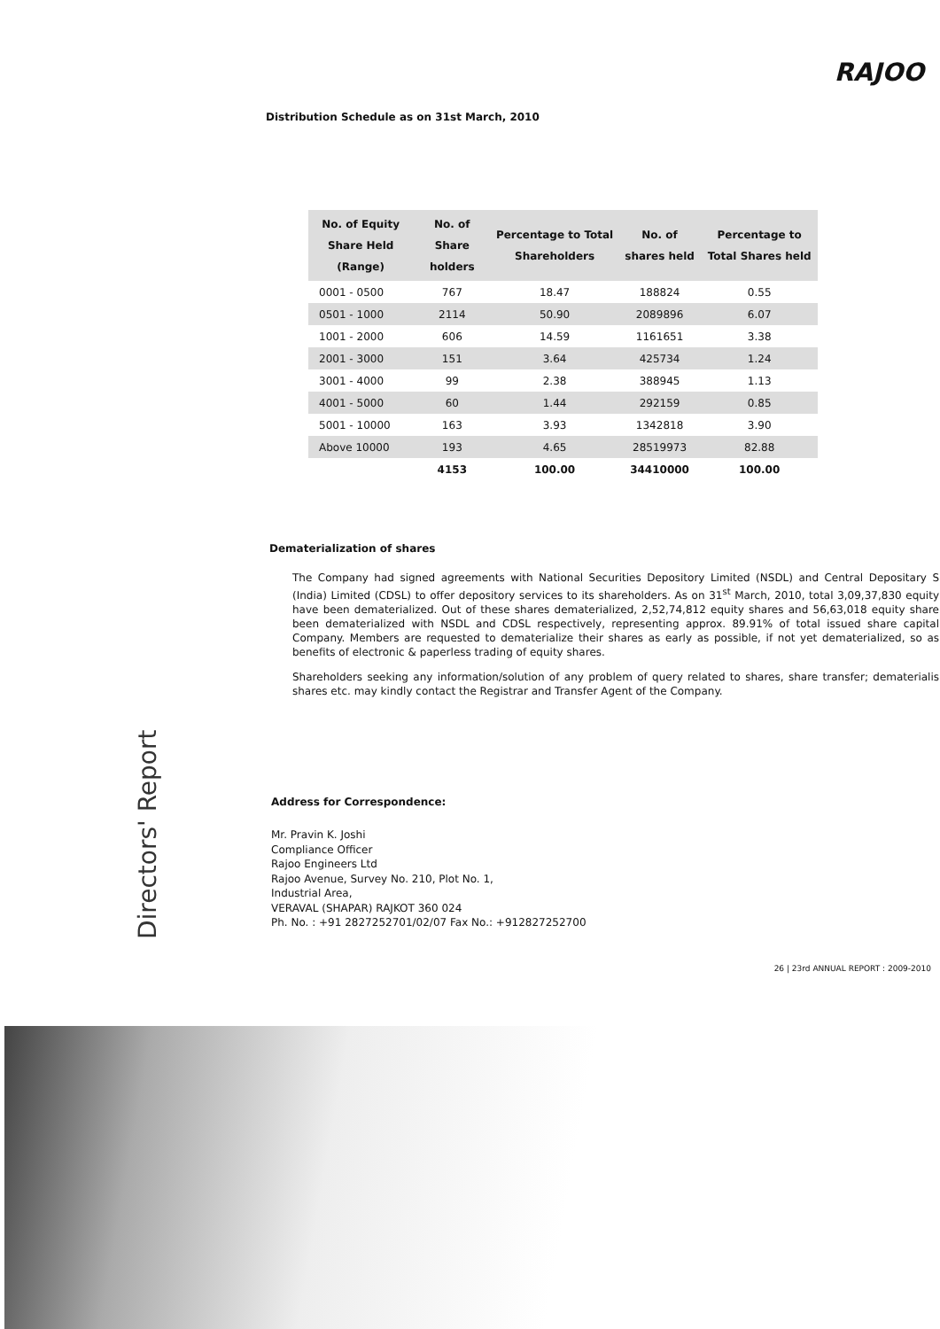RAJOO
Distribution Schedule as on 31st March, 2010
| No. of Equity Share Held (Range) | No. of Share holders | Percentage to Total Shareholders | No. of shares held | Percentage to Total Shares held |
| --- | --- | --- | --- | --- |
| 0001 - 0500 | 767 | 18.47 | 188824 | 0.55 |
| 0501 - 1000 | 2114 | 50.90 | 2089896 | 6.07 |
| 1001 - 2000 | 606 | 14.59 | 1161651 | 3.38 |
| 2001 - 3000 | 151 | 3.64 | 425734 | 1.24 |
| 3001 - 4000 | 99 | 2.38 | 388945 | 1.13 |
| 4001 - 5000 | 60 | 1.44 | 292159 | 0.85 |
| 5001 - 10000 | 163 | 3.93 | 1342818 | 3.90 |
| Above 10000 | 193 | 4.65 | 28519973 | 82.88 |
| | 4153 | 100.00 | 34410000 | 100.00 |
Dematerialization of shares
The Company had signed agreements with National Securities Depository Limited (NSDL) and Central Depositary S (India) Limited (CDSL) to offer depository services to its shareholders. As on 31<sup>st</sup> March, 2010, total 3,09,37,830 equity have been dematerialized. Out of these shares dematerialized, 2,52,74,812 equity shares and 56,63,018 equity share been dematerialized with NSDL and CDSL respectively, representing approx. 89.91% of total issued share capital Company. Members are requested to dematerialize their shares as early as possible, if not yet dematerialized, so as benefits of electronic & paperless trading of equity shares.
Shareholders seeking any information/solution of any problem of query related to shares, share transfer; dematerialis shares etc. may kindly contact the Registrar and Transfer Agent of the Company.
Address for Correspondence:
Mr. Pravin K. Joshi
Compliance Officer
Rajoo Engineers Ltd
Rajoo Avenue, Survey No. 210, Plot No. 1,
Industrial Area,
VERAVAL (SHAPAR) RAJKOT 360 024
Ph. No. : +91 2827252701/02/07 Fax No.: +912827252700
Directors' Report
26 | 23rd ANNUAL REPORT : 2009-2010